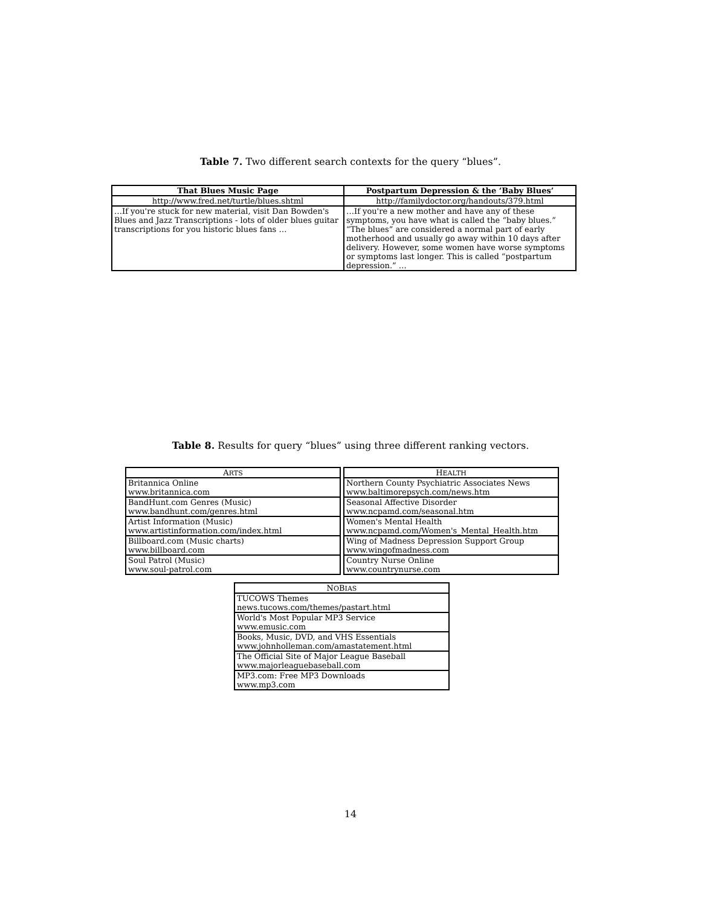Table 7. Two different search contexts for the query “blues”.
| That Blues Music Page | Postpartum Depression & the ‘Baby Blues’ |
| --- | --- |
| http://www.fred.net/turtle/blues.shtml | http://familydoctor.org/handouts/379.html |
| …If you're stuck for new material, visit Dan Bowden's Blues and Jazz Transcriptions - lots of older blues guitar transcriptions for you historic blues fans … | …If you're a new mother and have any of these symptoms, you have what is called the “baby blues.” “The blues” are considered a normal part of early motherhood and usually go away within 10 days after delivery. However, some women have worse symptoms or symptoms last longer. This is called “postpartum depression.” … |
Table 8. Results for query “blues” using three different ranking vectors.
| A RTS |
| --- |
| Britannica Online www.britannica.com |
| BandHunt.com Genres (Music) www.bandhunt.com/genres.html |
| Artist Information (Music) www.artistinformation.com/index.html |
| Billboard.com (Music charts) www.billboard.com |
| Soul Patrol (Music) www.soul-patrol.com |
| H EALTH |
| --- |
| Northern County Psychiatric Associates News www.baltimorepsych.com/news.htm |
| Seasonal Affective Disorder www.ncpamd.com/seasonal.htm |
| Women's Mental Health www.ncpamd.com/Women's_Mental_Health.htm |
| Wing of Madness Depression Support Group www.wingofmadness.com |
| Country Nurse Online www.countrynurse.com |
| N O B IAS |
| --- |
| TUCOWS Themes news.tucows.com/themes/pastart.html |
| World's Most Popular MP3 Service www.emusic.com |
| Books, Music, DVD, and VHS Essentials www.johnholleman.com/amastatement.html |
| The Official Site of Major League Baseball www.majorleaguebaseball.com |
| MP3.com: Free MP3 Downloads www.mp3.com |
14